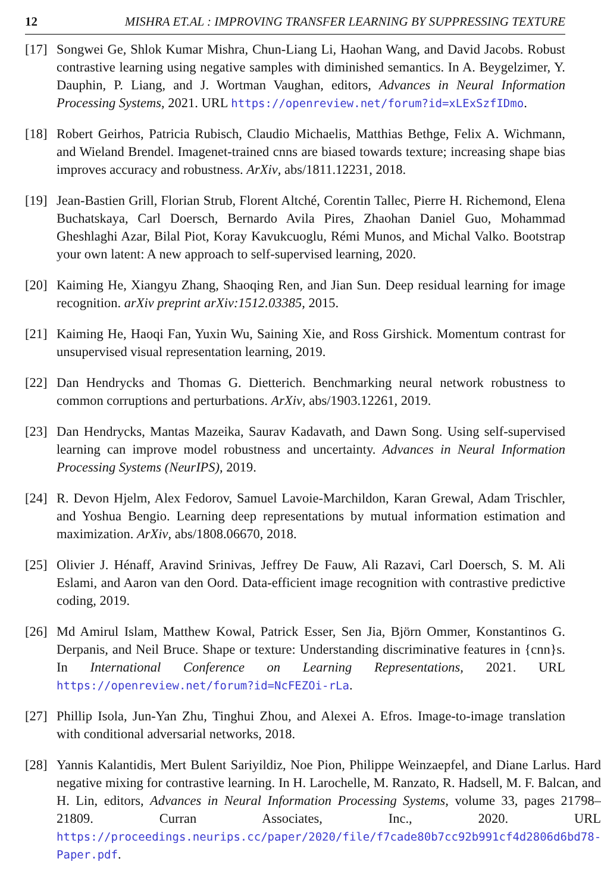12 MISHRA ET.AL : IMPROVING TRANSFER LEARNING BY SUPPRESSING TEXTURE
[17]
Songwei Ge, Shlok Kumar Mishra, Chun-Liang Li, Haohan Wang, and David Jacobs. Robust contrastive learning using negative samples with diminished semantics. In A. Beygelzimer, Y. Dauphin, P. Liang, and J. Wortman Vaughan, editors, Advances in Neural Information Processing Systems, 2021. URL https://openreview.net/forum?id=xLExSzfIDmo.
[18]
Robert Geirhos, Patricia Rubisch, Claudio Michaelis, Matthias Bethge, Felix A. Wichmann, and Wieland Brendel. Imagenet-trained cnns are biased towards texture; increasing shape bias improves accuracy and robustness. ArXiv, abs/1811.12231, 2018.
[19]
Jean-Bastien Grill, Florian Strub, Florent Altché, Corentin Tallec, Pierre H. Richemond, Elena Buchatskaya, Carl Doersch, Bernardo Avila Pires, Zhaohan Daniel Guo, Mohammad Gheshlaghi Azar, Bilal Piot, Koray Kavukcuoglu, Rémi Munos, and Michal Valko. Bootstrap your own latent: A new approach to self-supervised learning, 2020.
[20]
Kaiming He, Xiangyu Zhang, Shaoqing Ren, and Jian Sun. Deep residual learning for image recognition. arXiv preprint arXiv:1512.03385, 2015.
[21]
Kaiming He, Haoqi Fan, Yuxin Wu, Saining Xie, and Ross Girshick. Momentum contrast for unsupervised visual representation learning, 2019.
[22]
Dan Hendrycks and Thomas G. Dietterich. Benchmarking neural network robustness to common corruptions and perturbations. ArXiv, abs/1903.12261, 2019.
[23]
Dan Hendrycks, Mantas Mazeika, Saurav Kadavath, and Dawn Song. Using self-supervised learning can improve model robustness and uncertainty. Advances in Neural Information Processing Systems (NeurIPS), 2019.
[24]
R. Devon Hjelm, Alex Fedorov, Samuel Lavoie-Marchildon, Karan Grewal, Adam Trischler, and Yoshua Bengio. Learning deep representations by mutual information estimation and maximization. ArXiv, abs/1808.06670, 2018.
[25]
Olivier J. Hénaff, Aravind Srinivas, Jeffrey De Fauw, Ali Razavi, Carl Doersch, S. M. Ali Eslami, and Aaron van den Oord. Data-efficient image recognition with contrastive predictive coding, 2019.
[26]
Md Amirul Islam, Matthew Kowal, Patrick Esser, Sen Jia, Björn Ommer, Konstantinos G. Derpanis, and Neil Bruce. Shape or texture: Understanding discriminative features in {cnn}s. In International Conference on Learning Representations, 2021. URL https://openreview.net/forum?id=NcFEZOi-rLa.
[27]
Phillip Isola, Jun-Yan Zhu, Tinghui Zhou, and Alexei A. Efros. Image-to-image translation with conditional adversarial networks, 2018.
[28]
Yannis Kalantidis, Mert Bulent Sariyildiz, Noe Pion, Philippe Weinzaepfel, and Diane Larlus. Hard negative mixing for contrastive learning. In H. Larochelle, M. Ranzato, R. Hadsell, M. F. Balcan, and H. Lin, editors, Advances in Neural Information Processing Systems, volume 33, pages 21798–21809. Curran Associates, Inc., 2020. URL https://proceedings.neurips.cc/paper/2020/file/f7cade80b7cc92b991cf4d2806d6bd78-Paper.pdf.